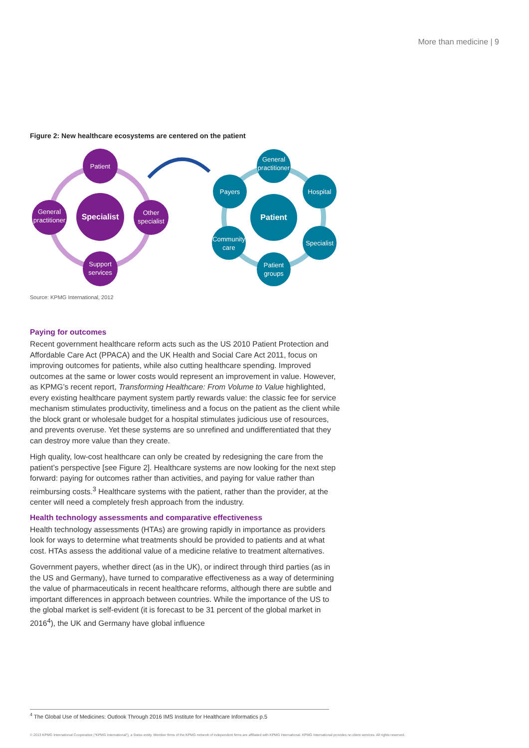More than medicine | 9
Figure 2: New healthcare ecosystems are centered on the patient
Specialist
Patient
General
practitioner
Other
specialist
Support
services
Patient
General
practitioner
Hospital
Specialist
Patient
groups
Community
care
Payers
Source: KPMG International, 2012
Paying for outcomes
Recent government healthcare reform acts such as the US 2010 Patient Protection and Affordable Care Act (PPACA) and the UK Health and Social Care Act 2011, focus on improving outcomes for patients, while also cutting healthcare spending. Improved outcomes at the same or lower costs would represent an improvement in value. However, as KPMG’s recent report, Transforming Healthcare: From Volume to Value highlighted, every existing healthcare payment system partly rewards value: the classic fee for service mechanism stimulates productivity, timeliness and a focus on the patient as the client while the block grant or wholesale budget for a hospital stimulates judicious use of resources, and prevents overuse. Yet these systems are so unrefined and undifferentiated that they can destroy more value than they create.
High quality, low-cost healthcare can only be created by redesigning the care from the patient’s perspective [see Figure 2]. Healthcare systems are now looking for the next step forward: paying for outcomes rather than activities, and paying for value rather than reimbursing costs.<sup>3</sup> Healthcare systems with the patient, rather than the provider, at the center will need a completely fresh approach from the industry.
Health technology assessments and comparative effectiveness
Health technology assessments (HTAs) are growing rapidly in importance as providers look for ways to determine what treatments should be provided to patients and at what cost. HTAs assess the additional value of a medicine relative to treatment alternatives.
Government payers, whether direct (as in the UK), or indirect through third parties (as in the US and Germany), have turned to comparative effectiveness as a way of determining the value of pharmaceuticals in recent healthcare reforms, although there are subtle and important differences in approach between countries. While the importance of the US to the global market is self-evident (it is forecast to be 31 percent of the global market in 2016<sup>4</sup>), the UK and Germany have global influence
<sup>4</sup> The Global Use of Medicines: Outlook Through 2016 IMS Institute for Healthcare Informatics p.5
© 2013 KPMG International Cooperative (“KPMG International”), a Swiss entity. Member firms of the KPMG network of independent firms are affiliated with KPMG International. KPMG International provides no client services. All rights reserved.